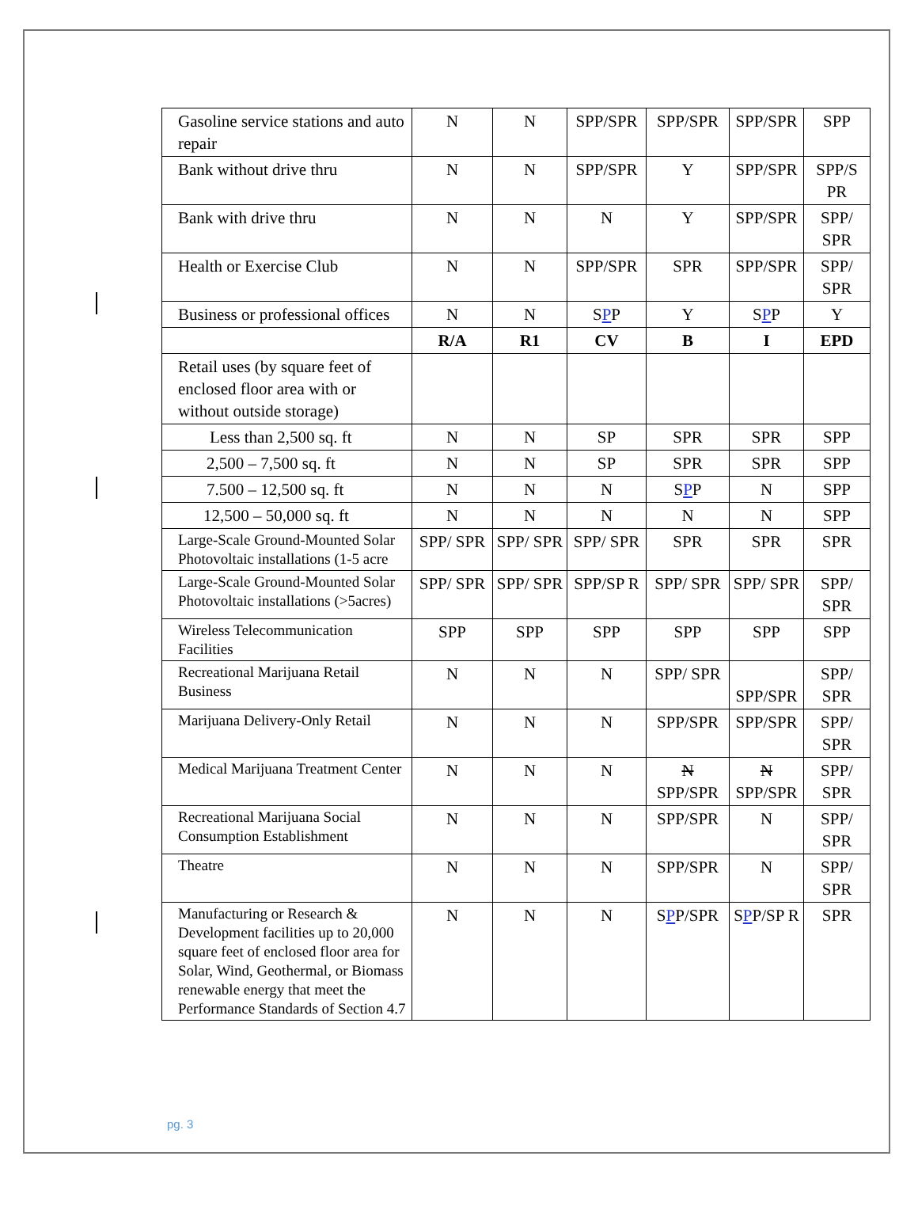| Gasoline service stations and auto repair | N | N | SPP/SPR | SPP/SPR | SPP/SPR | SPP |
| Bank without drive thru | N | N | SPP/SPR | Y | SPP/SPR | SPP/S PR |
| Bank with drive thru | N | N | N | Y | SPP/SPR | SPP/ SPR |
| Health or Exercise Club | N | N | SPP/SPR | SPR | SPP/SPR | SPP/ SPR |
| Business or professional offices | N | N | S P P | Y | S P P | Y |
| | R/A | R1 | CV | B | I | EPD |
| Retail uses (by square feet of enclosed floor area with or without outside storage) | | | | | | |
| Less than 2,500 sq. ft | N | N | SP | SPR | SPR | SPP |
| 2,500 – 7,500 sq. ft | N | N | SP | SPR | SPR | SPP |
| 7.500 – 12,500 sq. ft | N | N | N | S P P | N | SPP |
| 12,500 – 50,000 sq. ft | N | N | N | N | N | SPP |
| Large-Scale Ground-Mounted Solar Photovoltaic installations (1-5 acre | SPP/ SPR | SPP/ SPR | SPP/ SPR | SPR | SPR | SPR |
| Large-Scale Ground-Mounted Solar Photovoltaic installations (>5acres) | SPP/ SPR | SPP/ SPR | SPP/SP R | SPP/ SPR | SPP/ SPR | SPP/ SPR |
| Wireless Telecommunication Facilities | SPP | SPP | SPP | SPP | SPP | SPP |
| Recreational Marijuana Retail Business | N | N | N | SPP/ SPR | SPP/SPR | SPP/ SPR |
| Marijuana Delivery-Only Retail | N | N | N | SPP/SPR | SPP/SPR | SPP/ SPR |
| Medical Marijuana Treatment Center | N | N | N | N SPP/SPR | N SPP/SPR | SPP/ SPR |
| Recreational Marijuana Social Consumption Establishment | N | N | N | SPP/SPR | N | SPP/ SPR |
| Theatre | N | N | N | SPP/SPR | N | SPP/ SPR |
| Manufacturing or Research & Development facilities up to 20,000 square feet of enclosed floor area for Solar, Wind, Geothermal, or Biomass renewable energy that meet the Performance Standards of Section 4.7 | N | N | N | S P P/SPR | S P P/SP R | SPR |
pg. 3